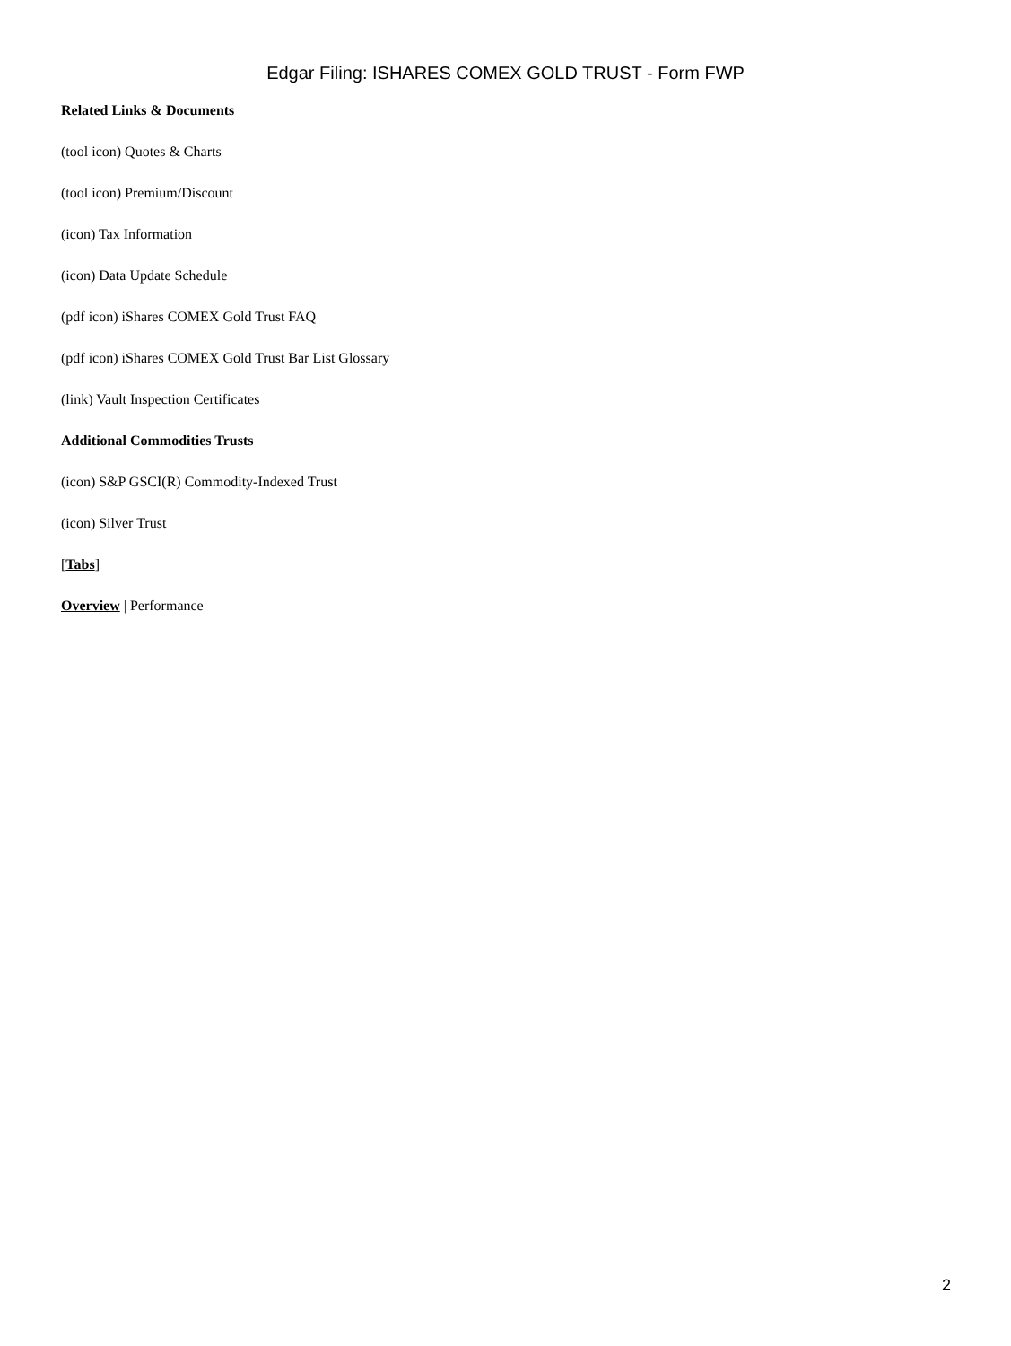Edgar Filing: ISHARES COMEX GOLD TRUST - Form FWP
Related Links & Documents
(tool icon) Quotes & Charts
(tool icon) Premium/Discount
(icon) Tax Information
(icon) Data Update Schedule
(pdf icon) iShares COMEX Gold Trust FAQ
(pdf icon) iShares COMEX Gold Trust Bar List Glossary
(link) Vault Inspection Certificates
Additional Commodities Trusts
(icon) S&P GSCI(R) Commodity-Indexed Trust
(icon) Silver Trust
[Tabs]
Overview | Performance
2